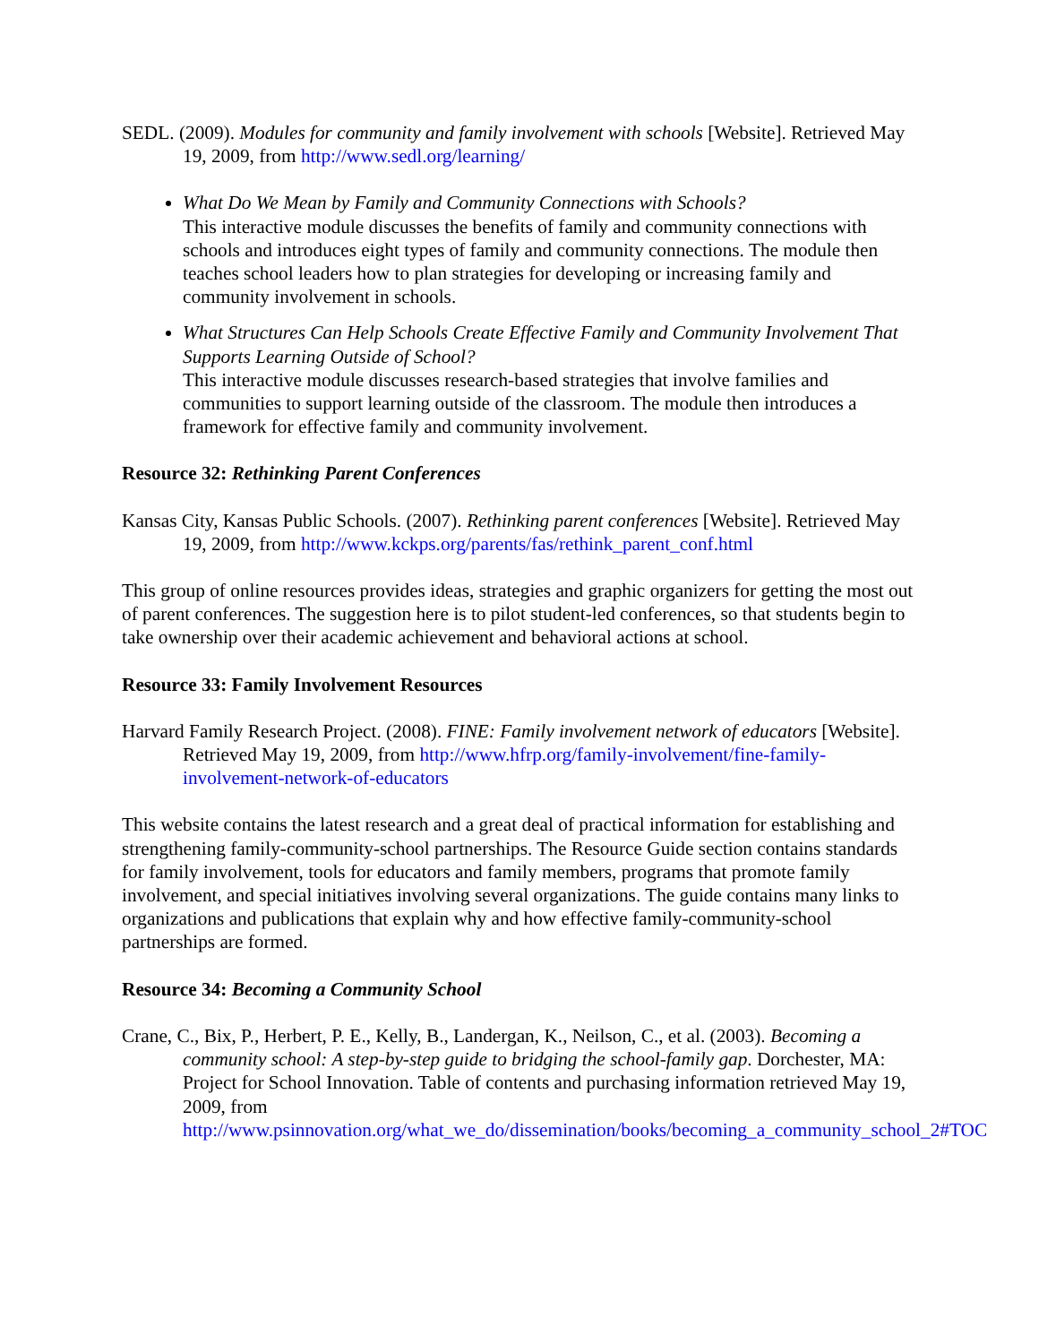SEDL. (2009). Modules for community and family involvement with schools [Website]. Retrieved May 19, 2009, from http://www.sedl.org/learning/
What Do We Mean by Family and Community Connections with Schools?
This interactive module discusses the benefits of family and community connections with schools and introduces eight types of family and community connections. The module then teaches school leaders how to plan strategies for developing or increasing family and community involvement in schools.
What Structures Can Help Schools Create Effective Family and Community Involvement That Supports Learning Outside of School?
This interactive module discusses research-based strategies that involve families and communities to support learning outside of the classroom. The module then introduces a framework for effective family and community involvement.
Resource 32: Rethinking Parent Conferences
Kansas City, Kansas Public Schools. (2007). Rethinking parent conferences [Website]. Retrieved May 19, 2009, from http://www.kckps.org/parents/fas/rethink_parent_conf.html
This group of online resources provides ideas, strategies and graphic organizers for getting the most out of parent conferences. The suggestion here is to pilot student-led conferences, so that students begin to take ownership over their academic achievement and behavioral actions at school.
Resource 33: Family Involvement Resources
Harvard Family Research Project. (2008). FINE: Family involvement network of educators [Website]. Retrieved May 19, 2009, from http://www.hfrp.org/family-involvement/fine-family-involvement-network-of-educators
This website contains the latest research and a great deal of practical information for establishing and strengthening family-community-school partnerships. The Resource Guide section contains standards for family involvement, tools for educators and family members, programs that promote family involvement, and special initiatives involving several organizations. The guide contains many links to organizations and publications that explain why and how effective family-community-school partnerships are formed.
Resource 34: Becoming a Community School
Crane, C., Bix, P., Herbert, P. E., Kelly, B., Landergan, K., Neilson, C., et al. (2003). Becoming a community school: A step-by-step guide to bridging the school-family gap. Dorchester, MA: Project for School Innovation. Table of contents and purchasing information retrieved May 19, 2009, from http://www.psinnovation.org/what_we_do/dissemination/books/becoming_a_community_school_2#TOC